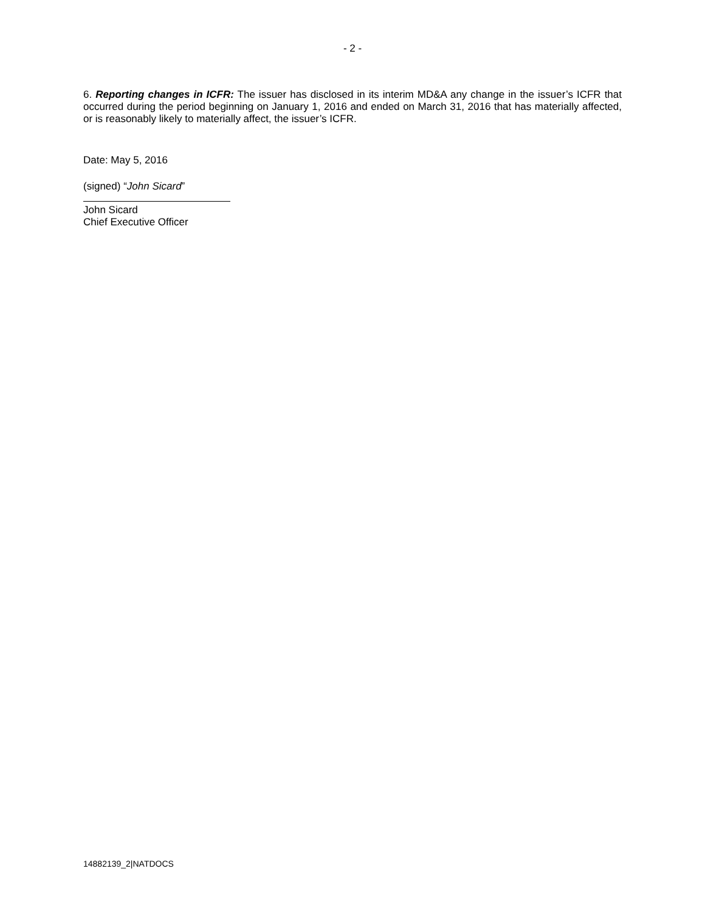- 2 -
6. Reporting changes in ICFR: The issuer has disclosed in its interim MD&A any change in the issuer’s ICFR that occurred during the period beginning on January 1, 2016 and ended on March 31, 2016 that has materially affected, or is reasonably likely to materially affect, the issuer’s ICFR.
Date: May 5, 2016
(signed) “John Sicard”
John Sicard
Chief Executive Officer
14882139_2|NATDOCS